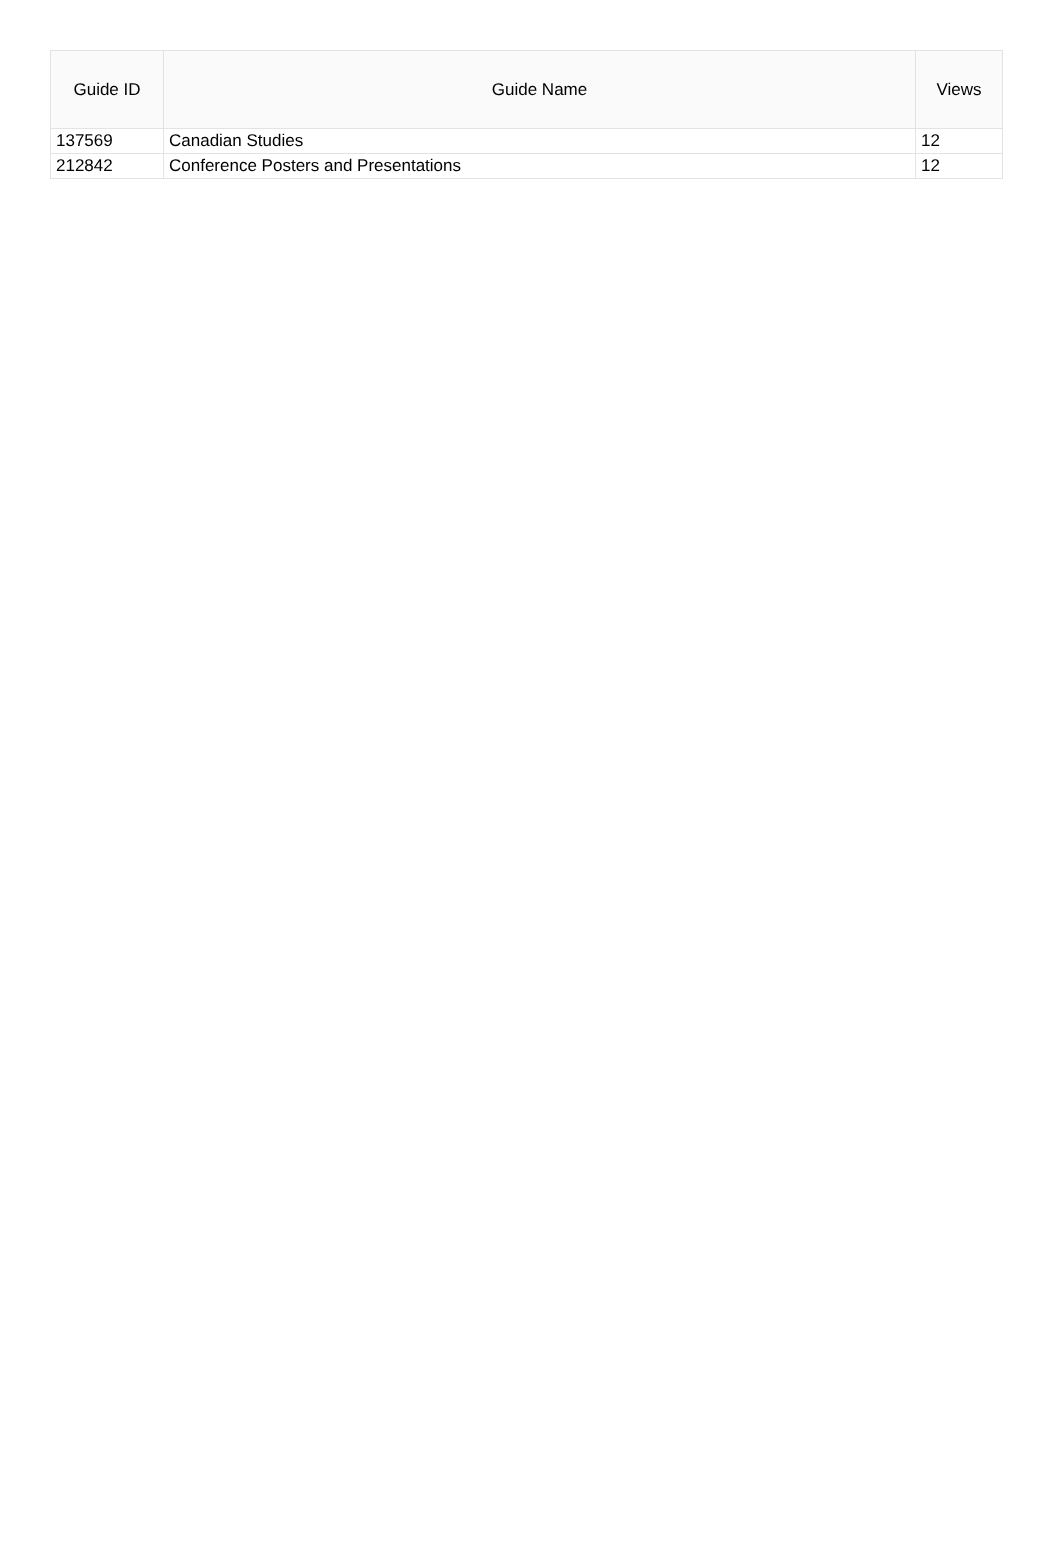| Guide ID | Guide Name | Views |
| --- | --- | --- |
| 137569 | Canadian Studies | 12 |
| 212842 | Conference Posters and Presentations | 12 |